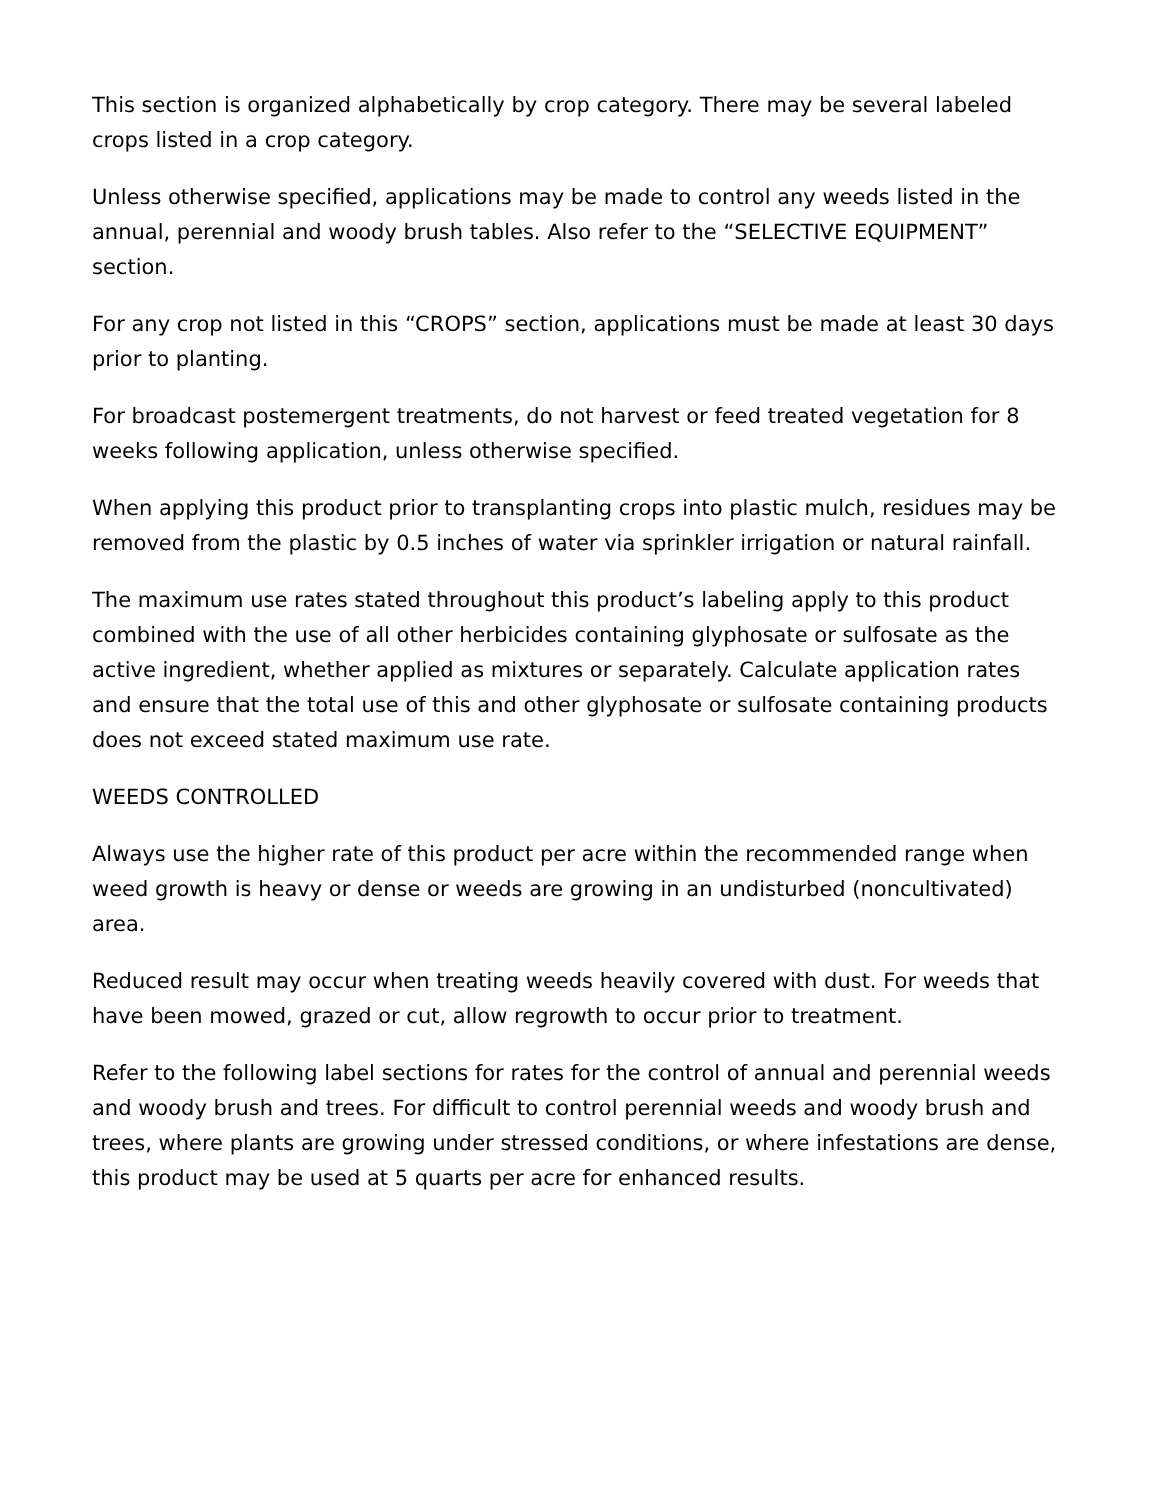This section is organized alphabetically by crop category. There may be several labeled crops listed in a crop category.
Unless otherwise specified, applications may be made to control any weeds listed in the annual, perennial and woody brush tables. Also refer to the “SELECTIVE EQUIPMENT” section.
For any crop not listed in this “CROPS” section, applications must be made at least 30 days prior to planting.
For broadcast postemergent treatments, do not harvest or feed treated vegetation for 8 weeks following application, unless otherwise specified.
When applying this product prior to transplanting crops into plastic mulch, residues may be removed from the plastic by 0.5 inches of water via sprinkler irrigation or natural rainfall.
The maximum use rates stated throughout this product’s labeling apply to this product combined with the use of all other herbicides containing glyphosate or sulfosate as the active ingredient, whether applied as mixtures or separately. Calculate application rates and ensure that the total use of this and other glyphosate or sulfosate containing products does not exceed stated maximum use rate.
WEEDS CONTROLLED
Always use the higher rate of this product per acre within the recommended range when weed growth is heavy or dense or weeds are growing in an undisturbed (noncultivated) area.
Reduced result may occur when treating weeds heavily covered with dust. For weeds that have been mowed, grazed or cut, allow regrowth to occur prior to treatment.
Refer to the following label sections for rates for the control of annual and perennial weeds and woody brush and trees. For difficult to control perennial weeds and woody brush and trees, where plants are growing under stressed conditions, or where infestations are dense, this product may be used at 5 quarts per acre for enhanced results.